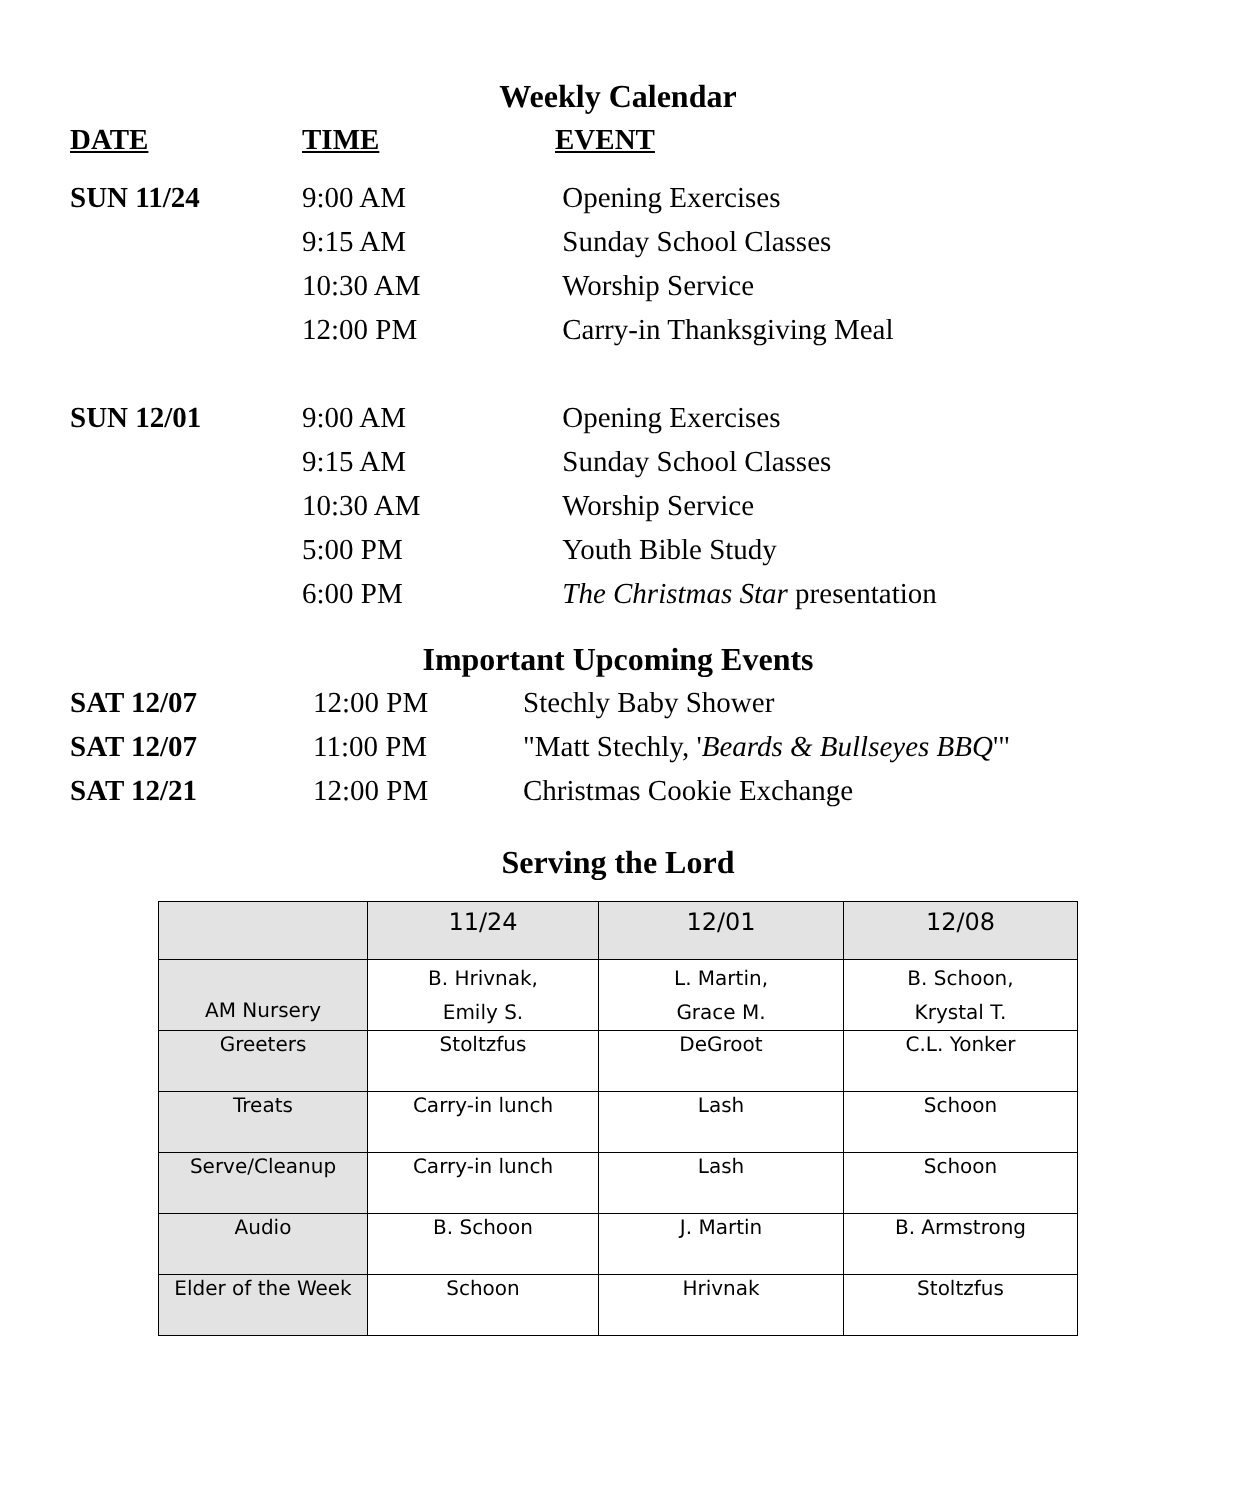Weekly Calendar
| DATE | TIME | EVENT |
| --- | --- | --- |
| SUN 11/24 | 9:00 AM | Opening Exercises |
| | 9:15 AM | Sunday School Classes |
| | 10:30 AM | Worship Service |
| | 12:00 PM | Carry-in Thanksgiving Meal |
| SUN 12/01 | 9:00 AM | Opening Exercises |
| | 9:15 AM | Sunday School Classes |
| | 10:30 AM | Worship Service |
| | 5:00 PM | Youth Bible Study |
| | 6:00 PM | The Christmas Star presentation |
Important Upcoming Events
| SAT 12/07 | 12:00 PM | Stechly Baby Shower |
| SAT 12/07 | 11:00 PM | "Matt Stechly, ' Beards & Bullseyes BBQ '" |
| SAT 12/21 | 12:00 PM | Christmas Cookie Exchange |
Serving the Lord
| | 11/24 | 12/01 | 12/08 |
| --- | --- | --- | --- |
| AM Nursery | B. Hrivnak, Emily S. | L. Martin, Grace M. | B. Schoon, Krystal T. |
| Greeters | Stoltzfus | DeGroot | C.L. Yonker |
| Treats | Carry-in lunch | Lash | Schoon |
| Serve/Cleanup | Carry-in lunch | Lash | Schoon |
| Audio | B. Schoon | J. Martin | B. Armstrong |
| Elder of the Week | Schoon | Hrivnak | Stoltzfus |